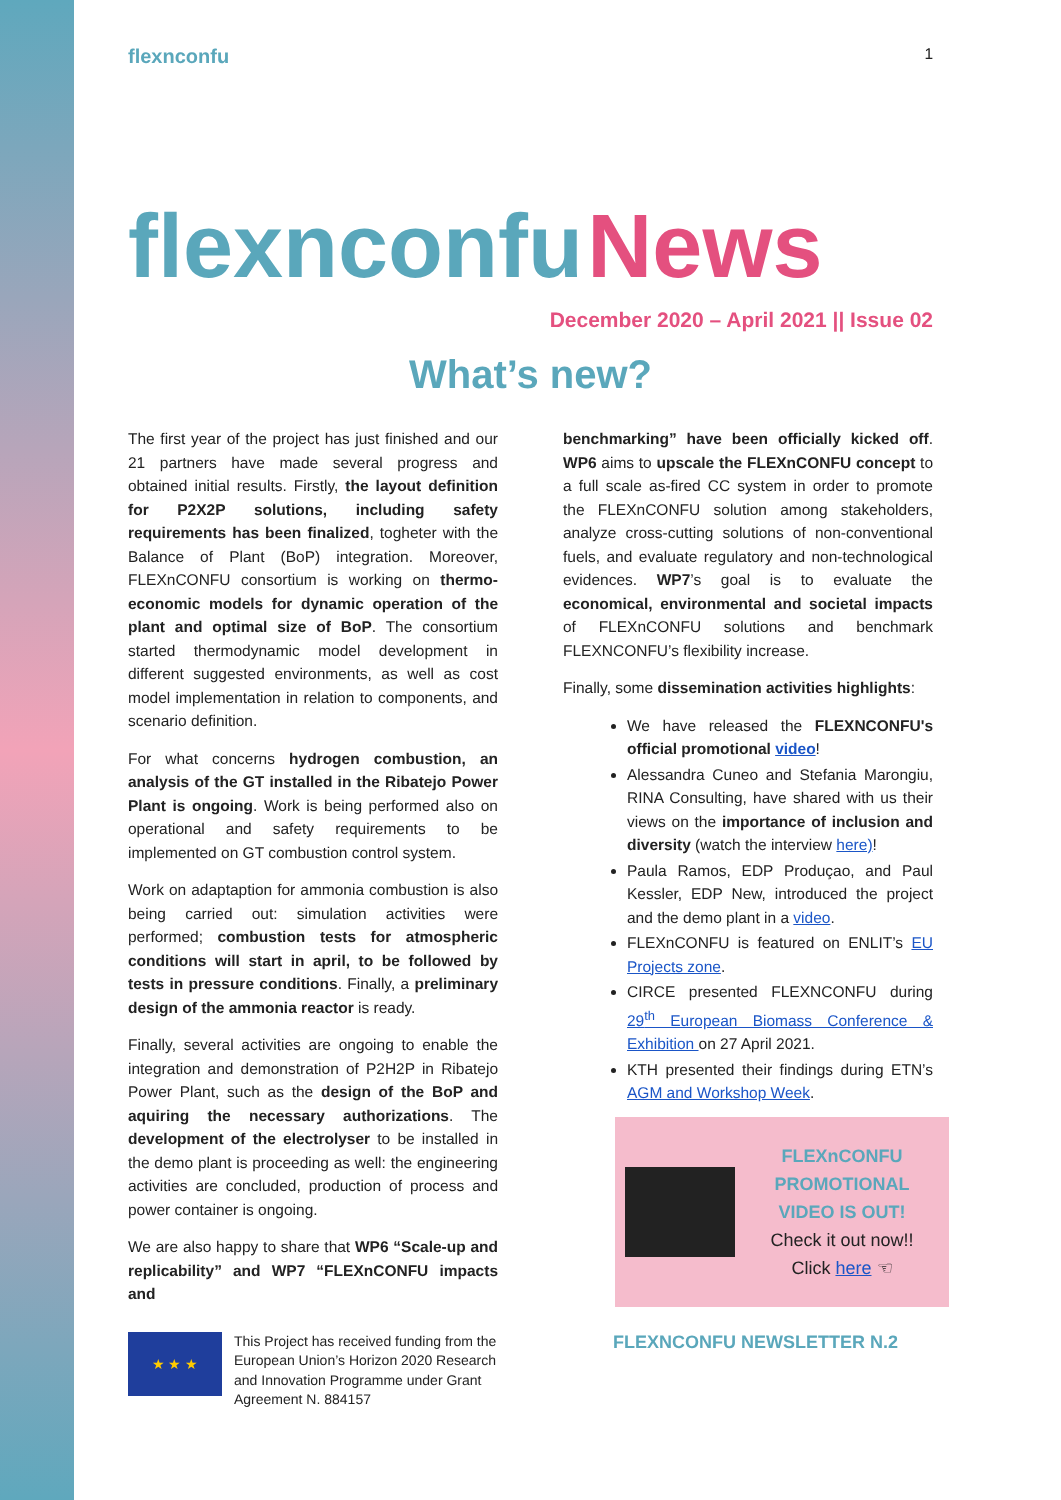flexnconfu
1
flexnconfu News
December 2020 – April 2021 || Issue 02
What’s new?
The first year of the project has just finished and our 21 partners have made several progress and obtained initial results. Firstly, the layout definition for P2X2P solutions, including safety requirements has been finalized, togheter with the Balance of Plant (BoP) integration. Moreover, FLEXnCONFU consortium is working on thermo-economic models for dynamic operation of the plant and optimal size of BoP. The consortium started thermodynamic model development in different suggested environments, as well as cost model implementation in relation to components, and scenario definition.
For what concerns hydrogen combustion, an analysis of the GT installed in the Ribatejo Power Plant is ongoing. Work is being performed also on operational and safety requirements to be implemented on GT combustion control system.
Work on adaptaption for ammonia combustion is also being carried out: simulation activities were performed; combustion tests for atmospheric conditions will start in april, to be followed by tests in pressure conditions. Finally, a preliminary design of the ammonia reactor is ready.
Finally, several activities are ongoing to enable the integration and demonstration of P2H2P in Ribatejo Power Plant, such as the design of the BoP and aquiring the necessary authorizations. The development of the electrolyser to be installed in the demo plant is proceeding as well: the engineering activities are concluded, production of process and power container is ongoing.
We are also happy to share that WP6 “Scale-up and replicability” and WP7 “FLEXnCONFU impacts and
benchmarking” have been officially kicked off. WP6 aims to upscale the FLEXnCONFU concept to a full scale as-fired CC system in order to promote the FLEXnCONFU solution among stakeholders, analyze cross-cutting solutions of non-conventional fuels, and evaluate regulatory and non-technological evidences. WP7’s goal is to evaluate the economical, environmental and societal impacts of FLEXnCONFU solutions and benchmark FLEXNCONFU’s flexibility increase.
Finally, some dissemination activities highlights:
We have released the FLEXNCONFU's official promotional video!
Alessandra Cuneo and Stefania Marongiu, RINA Consulting, have shared with us their views on the importance of inclusion and diversity (watch the interview here)!
Paula Ramos, EDP Produçao, and Paul Kessler, EDP New, introduced the project and the demo plant in a video.
FLEXnCONFU is featured on ENLIT’s EU Projects zone.
CIRCE presented FLEXNCONFU during 29<sup>th</sup> European Biomass Conference & Exhibition on 27 April 2021.
KTH presented their findings during ETN’s AGM and Workshop Week.
FLEXnCONFU PROMOTIONAL VIDEO IS OUT!
Check it out now!!
Click here ☜
★ ★ ★
This Project has received funding from the European Union’s Horizon 2020 Research and Innovation Programme under Grant Agreement N. 884157
FLEXNCONFU NEWSLETTER N.2